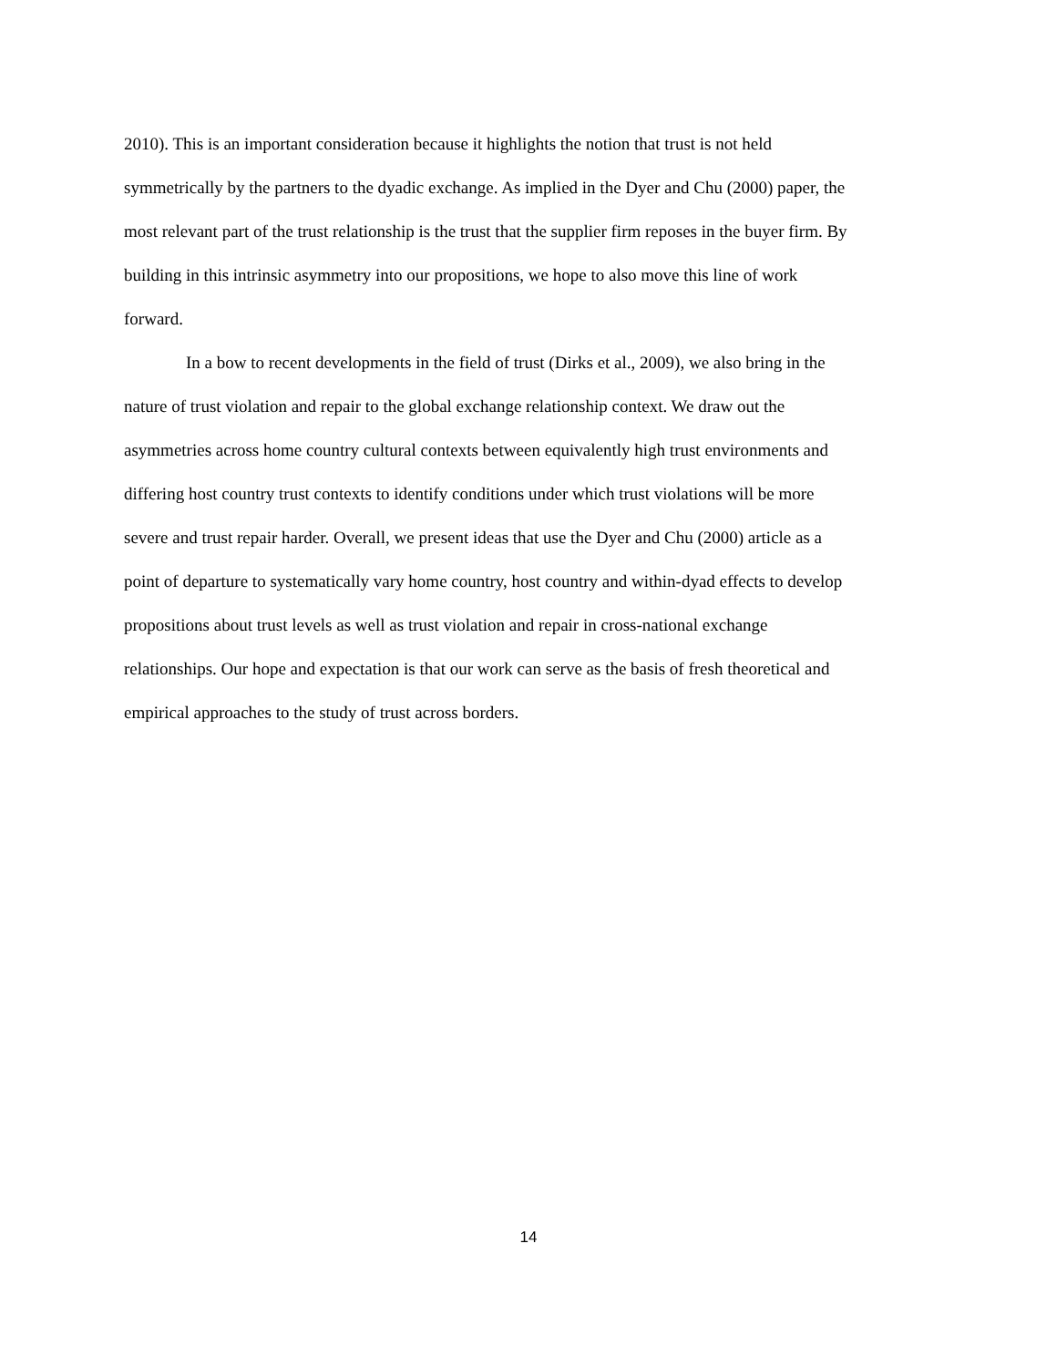2010). This is an important consideration because it highlights the notion that trust is not held
symmetrically by the partners to the dyadic exchange. As implied in the Dyer and Chu (2000) paper, the
most relevant part of the trust relationship is the trust that the supplier firm reposes in the buyer firm. By
building in this intrinsic asymmetry into our propositions, we hope to also move this line of work
forward.
In a bow to recent developments in the field of trust (Dirks et al., 2009), we also bring in the
nature of trust violation and repair to the global exchange relationship context. We draw out the
asymmetries across home country cultural contexts between equivalently high trust environments and
differing host country trust contexts to identify conditions under which trust violations will be more
severe and trust repair harder. Overall, we present ideas that use the Dyer and Chu (2000) article as a
point of departure to systematically vary home country, host country and within-dyad effects to develop
propositions about trust levels as well as trust violation and repair in cross-national exchange
relationships. Our hope and expectation is that our work can serve as the basis of fresh theoretical and
empirical approaches to the study of trust across borders.
14